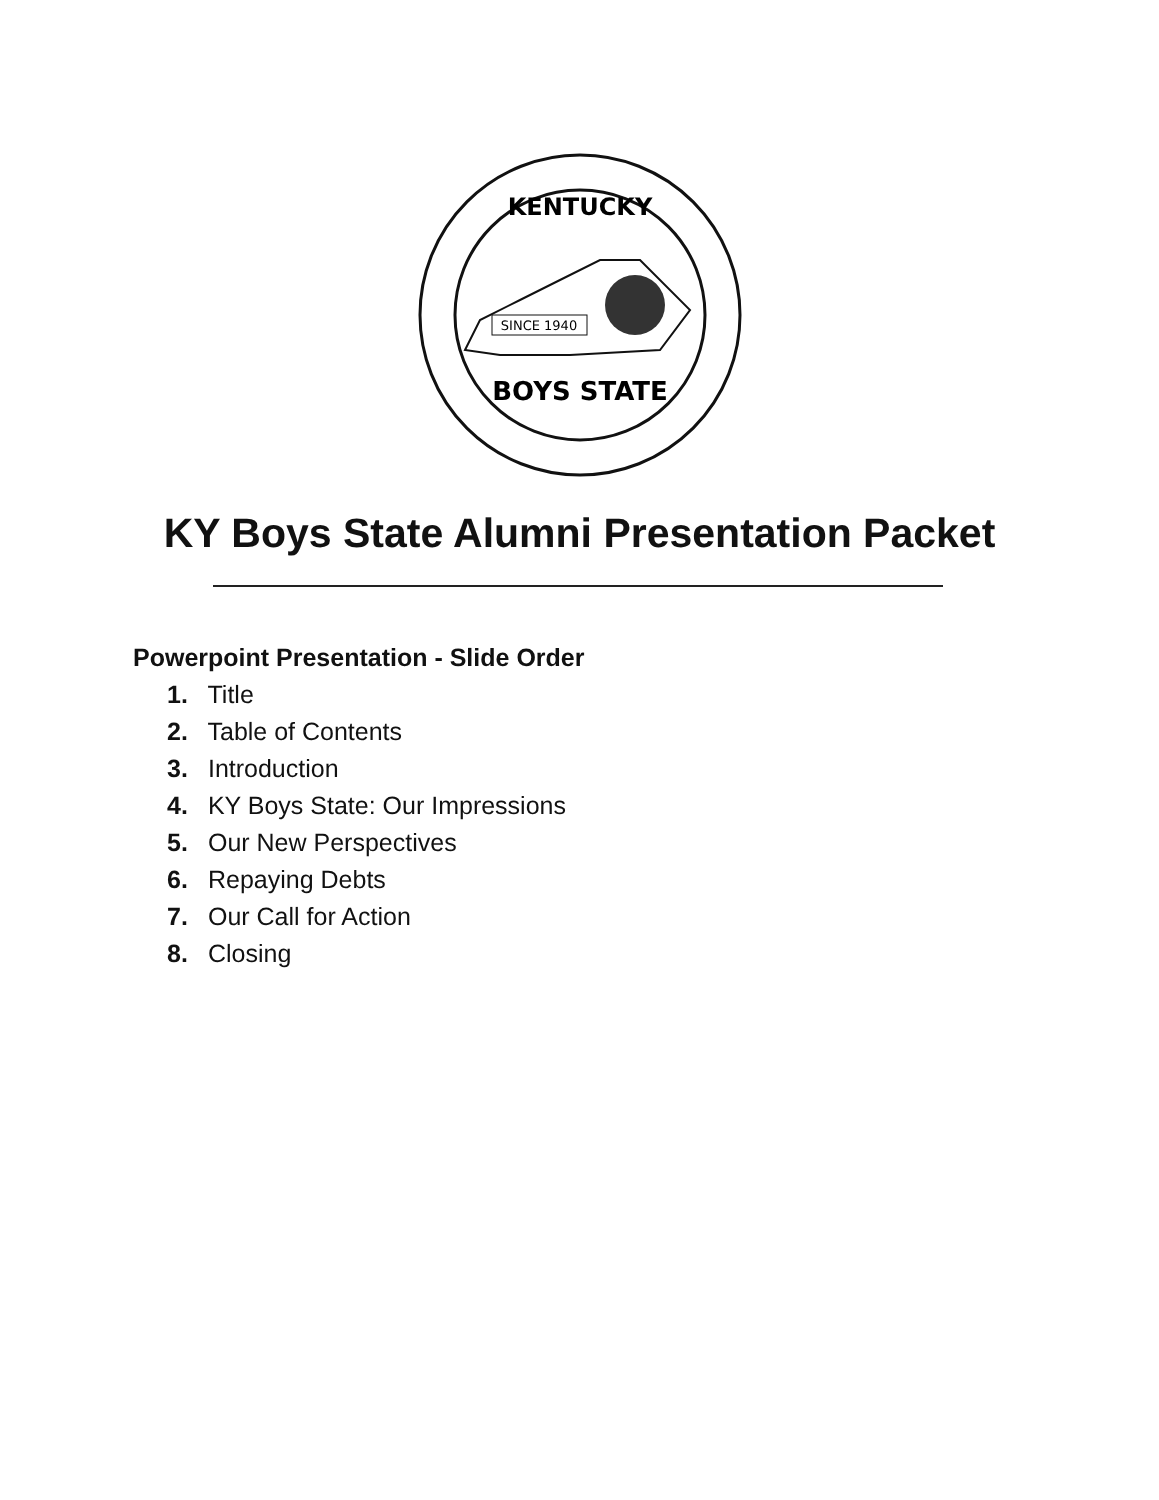KENTUCKY
SINCE 1940
BOYS STATE
KY Boys State Alumni Presentation Packet
Powerpoint Presentation - Slide Order
1. Title
2. Table of Contents
3. Introduction
4. KY Boys State: Our Impressions
5. Our New Perspectives
6. Repaying Debts
7. Our Call for Action
8. Closing